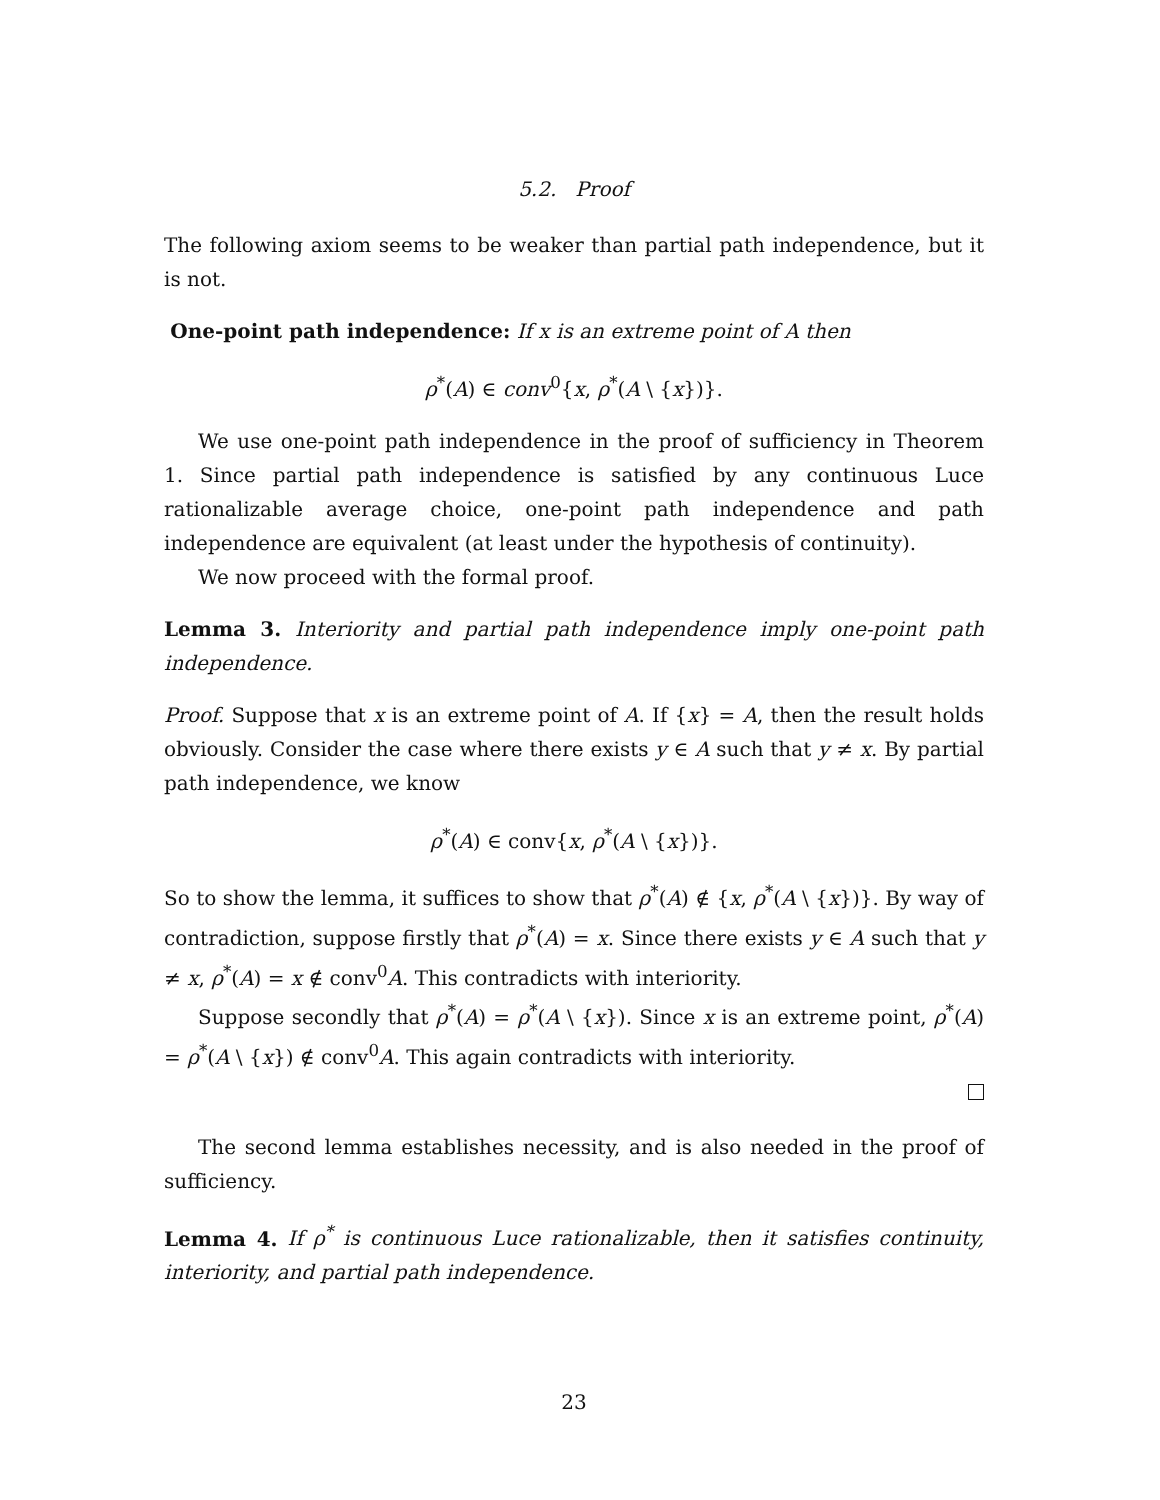5.2. Proof
The following axiom seems to be weaker than partial path independence, but it is not.
One-point path independence: If x is an extreme point of A then
ρ<sup>*</sup>(A) ∈ conv<sup>0</sup>{x, ρ<sup>*</sup>(A \ {x})}.
We use one-point path independence in the proof of sufficiency in Theorem 1. Since partial path independence is satisfied by any continuous Luce rationalizable average choice, one-point path independence and path independence are equivalent (at least under the hypothesis of continuity).
We now proceed with the formal proof.
Lemma 3. Interiority and partial path independence imply one-point path independence.
Proof. Suppose that x is an extreme point of A. If {x} = A, then the result holds obviously. Consider the case where there exists y ∈ A such that y ≠ x. By partial path independence, we know
ρ<sup>*</sup>(A) ∈ conv{x, ρ<sup>*</sup>(A \ {x})}.
So to show the lemma, it suffices to show that ρ<sup>*</sup>(A) ∉ {x, ρ<sup>*</sup>(A \ {x})}. By way of contradiction, suppose firstly that ρ<sup>*</sup>(A) = x. Since there exists y ∈ A such that y ≠ x, ρ<sup>*</sup>(A) = x ∉ conv<sup>0</sup>A. This contradicts with interiority.
Suppose secondly that ρ<sup>*</sup>(A) = ρ<sup>*</sup>(A \ {x}). Since x is an extreme point, ρ<sup>*</sup>(A) = ρ<sup>*</sup>(A \ {x}) ∉ conv<sup>0</sup>A. This again contradicts with interiority.
The second lemma establishes necessity, and is also needed in the proof of sufficiency.
Lemma 4. If ρ<sup>*</sup> is continuous Luce rationalizable, then it satisfies continuity, interiority, and partial path independence.
23